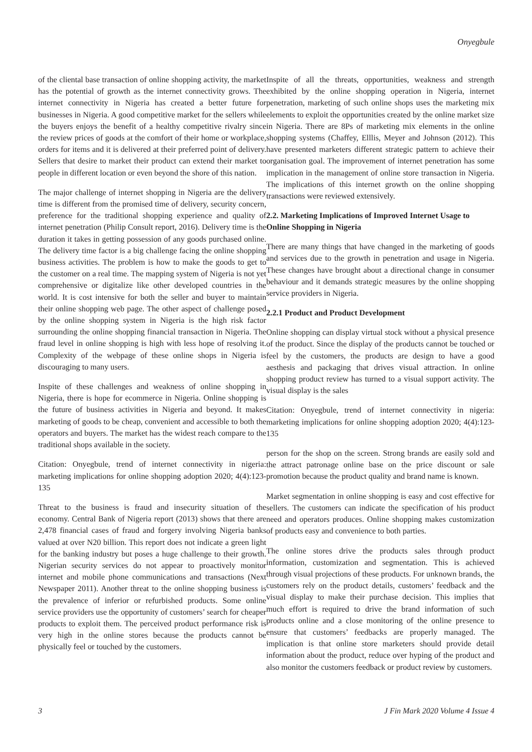Onyegbule
of the cliental base transaction of online shopping activity, the market has the potential of growth as the internet connectivity grows. The internet connectivity in Nigeria has created a better future for businesses in Nigeria. A good competitive market for the sellers while the buyers enjoys the benefit of a healthy competitive rivalry since the review prices of goods at the comfort of their home or workplace, orders for items and it is delivered at their preferred point of delivery. Sellers that desire to market their product can extend their market to people in different location or even beyond the shore of this nation.
The major challenge of internet shopping in Nigeria are the delivery time is different from the promised time of delivery, security concern, preference for the traditional shopping experience and quality of internet penetration (Philip Consult report, 2016). Delivery time is the duration it takes in getting possession of any goods purchased online. The delivery time factor is a big challenge facing the online shopping business activities. The problem is how to make the goods to get to the customer on a real time. The mapping system of Nigeria is not yet comprehensive or digitalize like other developed countries in the world. It is cost intensive for both the seller and buyer to maintain their online shopping web page. The other aspect of challenge posed by the online shopping system in Nigeria is the high risk factor surrounding the online shopping financial transaction in Nigeria. The fraud level in online shopping is high with less hope of resolving it. Complexity of the webpage of these online shops in Nigeria is discouraging to many users.
Inspite of these challenges and weakness of online shopping in Nigeria, there is hope for ecommerce in Nigeria. Online shopping is the future of business activities in Nigeria and beyond. It makes marketing of goods to be cheap, convenient and accessible to both the operators and buyers. The market has the widest reach compare to the traditional shops available in the society.
Citation: Onyegbule, trend of internet connectivity in nigeria: marketing implications for online shopping adoption 2020; 4(4):123-135
Threat to the business is fraud and insecurity situation of the economy. Central Bank of Nigeria report (2013) shows that there are 2,478 financial cases of fraud and forgery involving Nigeria banks valued at over N20 billion. This report does not indicate a green light for the banking industry but poses a huge challenge to their growth. Nigerian security services do not appear to proactively monitor internet and mobile phone communications and transactions (Next Newspaper 2011). Another threat to the online shopping business is the prevalence of inferior or refurbished products. Some online service providers use the opportunity of customers’ search for cheaper products to exploit them. The perceived product performance risk is very high in the online stores because the products cannot be physically feel or touched by the customers.
Inspite of all the threats, opportunities, weakness and strength exhibited by the online shopping operation in Nigeria, internet penetration, marketing of such online shops uses the marketing mix elements to exploit the opportunities created by the online market size in Nigeria. There are 8Ps of marketing mix elements in the online shopping systems (Chaffey, Elllis, Meyer and Johnson (2012). This have presented marketers different strategic pattern to achieve their organisation goal. The improvement of internet penetration has some implication in the management of online store transaction in Nigeria. The implications of this internet growth on the online shopping transactions were reviewed extensively.
2.2. Marketing Implications of Improved Internet Usage to Online Shopping in Nigeria
There are many things that have changed in the marketing of goods and services due to the growth in penetration and usage in Nigeria. These changes have brought about a directional change in consumer behaviour and it demands strategic measures by the online shopping service providers in Nigeria.
2.2.1 Product and Product Development
Online shopping can display virtual stock without a physical presence of the product. Since the display of the products cannot be touched or feel by the customers, the products are design to have a good aesthesis and packaging that drives visual attraction. In online shopping product review has turned to a visual support activity. The visual display is the sales
Citation: Onyegbule, trend of internet connectivity in nigeria: marketing implications for online shopping adoption 2020; 4(4):123-135
person for the shop on the screen. Strong brands are easily sold and the attract patronage online base on the price discount or sale promotion because the product quality and brand name is known.
Market segmentation in online shopping is easy and cost effective for sellers. The customers can indicate the specification of his product need and operators produces. Online shopping makes customization of products easy and convenience to both parties.
The online stores drive the products sales through product information, customization and segmentation. This is achieved through visual projections of these products. For unknown brands, the customers rely on the product details, customers’ feedback and the visual display to make their purchase decision. This implies that much effort is required to drive the brand information of such products online and a close monitoring of the online presence to ensure that customers’ feedbacks are properly managed. The implication is that online store marketers should provide detail information about the product, reduce over hyping of the product and also monitor the customers feedback or product review by customers.
3 J Fin Mark 2020 Volume 4 Issue 4